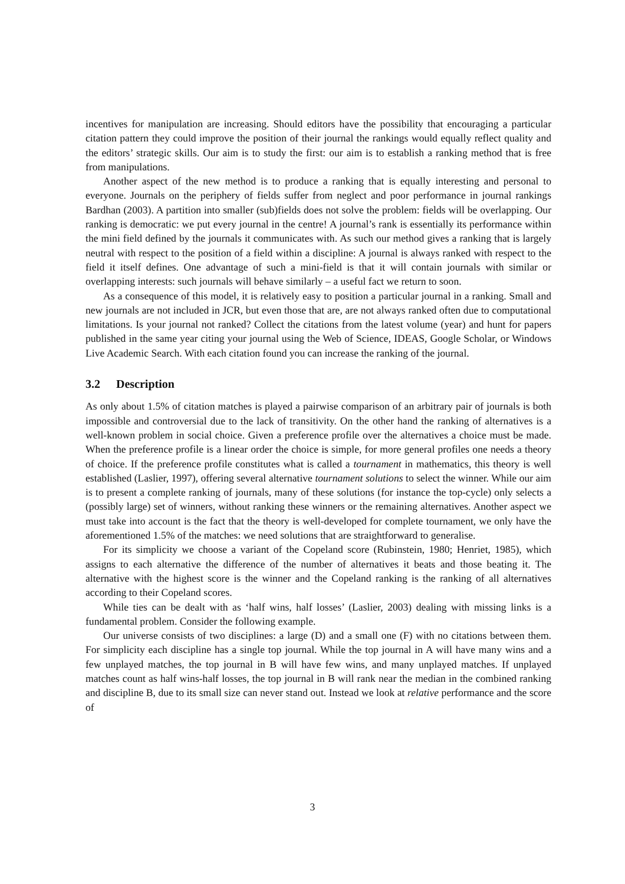incentives for manipulation are increasing. Should editors have the possibility that encouraging a particular citation pattern they could improve the position of their journal the rankings would equally reflect quality and the editors’ strategic skills. Our aim is to study the first: our aim is to establish a ranking method that is free from manipulations.
Another aspect of the new method is to produce a ranking that is equally interesting and personal to everyone. Journals on the periphery of fields suffer from neglect and poor performance in journal rankings Bardhan (2003). A partition into smaller (sub)fields does not solve the problem: fields will be overlapping. Our ranking is democratic: we put every journal in the centre! A journal’s rank is essentially its performance within the mini field defined by the journals it communicates with. As such our method gives a ranking that is largely neutral with respect to the position of a field within a discipline: A journal is always ranked with respect to the field it itself defines. One advantage of such a mini-field is that it will contain journals with similar or overlapping interests: such journals will behave similarly – a useful fact we return to soon.
As a consequence of this model, it is relatively easy to position a particular journal in a ranking. Small and new journals are not included in JCR, but even those that are, are not always ranked often due to computational limitations. Is your journal not ranked? Collect the citations from the latest volume (year) and hunt for papers published in the same year citing your journal using the Web of Science, IDEAS, Google Scholar, or Windows Live Academic Search. With each citation found you can increase the ranking of the journal.
3.2 Description
As only about 1.5% of citation matches is played a pairwise comparison of an arbitrary pair of journals is both impossible and controversial due to the lack of transitivity. On the other hand the ranking of alternatives is a well-known problem in social choice. Given a preference profile over the alternatives a choice must be made. When the preference profile is a linear order the choice is simple, for more general profiles one needs a theory of choice. If the preference profile constitutes what is called a tournament in mathematics, this theory is well established (Laslier, 1997), offering several alternative tournament solutions to select the winner. While our aim is to present a complete ranking of journals, many of these solutions (for instance the top-cycle) only selects a (possibly large) set of winners, without ranking these winners or the remaining alternatives. Another aspect we must take into account is the fact that the theory is well-developed for complete tournament, we only have the aforementioned 1.5% of the matches: we need solutions that are straightforward to generalise.
For its simplicity we choose a variant of the Copeland score (Rubinstein, 1980; Henriet, 1985), which assigns to each alternative the difference of the number of alternatives it beats and those beating it. The alternative with the highest score is the winner and the Copeland ranking is the ranking of all alternatives according to their Copeland scores.
While ties can be dealt with as ‘half wins, half losses’ (Laslier, 2003) dealing with missing links is a fundamental problem. Consider the following example.
Our universe consists of two disciplines: a large (D) and a small one (F) with no citations between them. For simplicity each discipline has a single top journal. While the top journal in A will have many wins and a few unplayed matches, the top journal in B will have few wins, and many unplayed matches. If unplayed matches count as half wins-half losses, the top journal in B will rank near the median in the combined ranking and discipline B, due to its small size can never stand out. Instead we look at relative performance and the score of
3